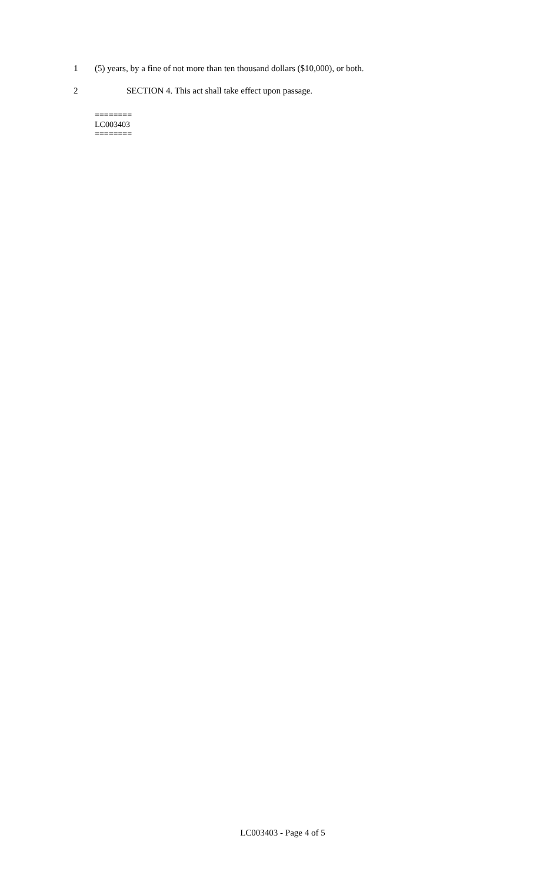1 (5) years, by a fine of not more than ten thousand dollars ($10,000), or both.
2 SECTION 4. This act shall take effect upon passage.
========
LC003403
========
LC003403 - Page 4 of 5